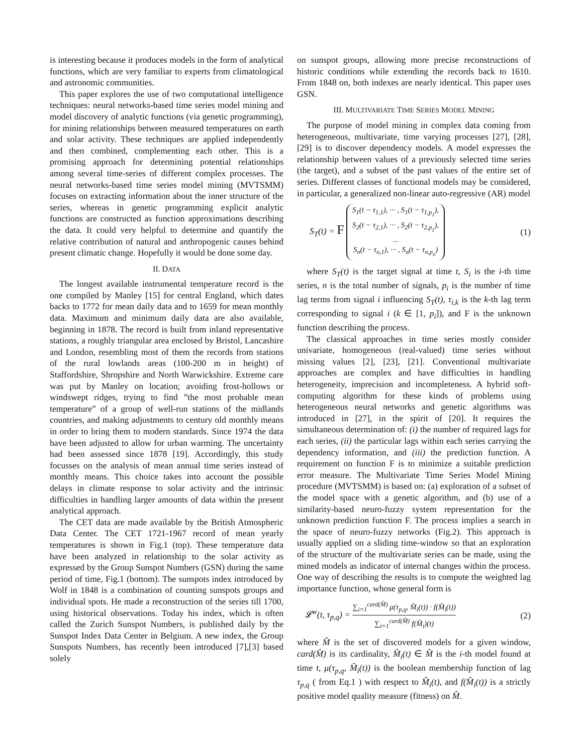is interesting because it produces models in the form of analytical functions, which are very familiar to experts from climatological and astronomic communities.
This paper explores the use of two computational intelligence techniques: neural networks-based time series model mining and model discovery of analytic functions (via genetic programming), for mining relationships between measured temperatures on earth and solar activity. These techniques are applied independently and then combined, complementing each other. This is a promising approach for determining potential relationships among several time-series of different complex processes. The neural networks-based time series model mining (MVTSMM) focuses on extracting information about the inner structure of the series, whereas in genetic programming explicit analytic functions are constructed as function approximations describing the data. It could very helpful to determine and quantify the relative contribution of natural and anthropogenic causes behind present climatic change. Hopefully it would be done some day.
II. DATA
The longest available instrumental temperature record is the one compiled by Manley [15] for central England, which dates backs to 1772 for mean daily data and to 1659 for mean monthly data. Maximum and minimum daily data are also available, beginning in 1878. The record is built from inland representative stations, a roughly triangular area enclosed by Bristol, Lancashire and London, resembling most of them the records from stations of the rural lowlands areas (100-200 m in height) of Staffordshire, Shropshire and North Warwickshire. Extreme care was put by Manley on location; avoiding frost-hollows or windswept ridges, trying to find ”the most probable mean temperature” of a group of well-run stations of the midlands countries, and making adjustments to century old monthly means in order to bring them to modern standards. Since 1974 the data have been adjusted to allow for urban warming. The uncertainty had been assessed since 1878 [19]. Accordingly, this study focusses on the analysis of mean annual time series instead of monthly means. This choice takes into account the possible delays in climate response to solar activity and the intrinsic difficulties in handling larger amounts of data within the present analytical approach.
The CET data are made available by the British Atmospheric Data Center. The CET 1721-1967 record of mean yearly temperatures is shown in Fig.1 (top). These temperature data have been analyzed in relationship to the solar activity as expressed by the Group Sunspot Numbers (GSN) during the same period of time, Fig.1 (bottom). The sunspots index introduced by Wolf in 1848 is a combination of counting sunspots groups and individual spots. He made a reconstruction of the series till 1700, using historical observations. Today his index, which is often called the Zurich Sunspot Numbers, is published daily by the Sunspot Index Data Center in Belgium. A new index, the Group Sunspots Numbers, has recently been introduced [7],[3] based solely
on sunspot groups, allowing more precise reconstructions of historic conditions while extending the records back to 1610. From 1848 on, both indexes are nearly identical. This paper uses GSN.
III. MULTIVARIATE TIME SERIES MODEL MINING
The purpose of model mining in complex data coming from heterogeneous, multivariate, time varying processes [27], [28], [29] is to discover dependency models. A model expresses the relationship between values of a previously selected time series (the target), and a subset of the past values of the entire set of series. Different classes of functional models may be considered, in particular, a generalized non-linear auto-regressive (AR) model
S<sub>T</sub>(t) = F S<sub>1</sub>(t − τ<sub>1,1</sub>), ··· , S<sub>1</sub>(t − τ<sub>1,p<sub>1</sub></sub>),
S<sub>2</sub>(t − τ<sub>2,1</sub>), ··· , S<sub>2</sub>(t − τ<sub>2,p<sub>2</sub></sub>),
...
S<sub>n</sub>(t − τ<sub>n,1</sub>), ··· , S<sub>n</sub>(t − τ<sub>n,p<sub>n</sub></sub>) (1)
where S<sub>T</sub>(t) is the target signal at time t, S<sub>i</sub> is the i-th time series, n is the total number of signals, p<sub>i</sub> is the number of time lag terms from signal i influencing S<sub>T</sub>(t), τ<sub>i,k</sub> is the k-th lag term corresponding to signal i (k ∈ [1, p<sub>i</sub>]), and F is the unknown function describing the process.
The classical approaches in time series mostly consider univariate, homogeneous (real-valued) time series without missing values [2], [23], [21]. Conventional multivariate approaches are complex and have difficulties in handling heterogeneity, imprecision and incompleteness. A hybrid soft-computing algorithm for these kinds of problems using heterogeneous neural networks and genetic algorithms was introduced in [27], in the spirit of [20]. It requires the simultaneous determination of: (i) the number of required lags for each series, (ii) the particular lags within each series carrying the dependency information, and (iii) the prediction function. A requirement on function F is to minimize a suitable prediction error measure. The Multivariate Time Series Model Mining procedure (MVTSMM) is based on: (a) exploration of a subset of the model space with a genetic algorithm, and (b) use of a similarity-based neuro-fuzzy system representation for the unknown prediction function F. The process implies a search in the space of neuro-fuzzy networks (Fig.2). This approach is usually applied on a sliding time-window so that an exploration of the structure of the multivariate series can be made, using the mined models as indicator of internal changes within the process. One way of describing the results is to compute the weighted lag importance function, whose general form is
𝓛<sup>w</sup>(t, τ<sub>p,q</sub>) = ∑<sub>i=1</sub><sup>card(M̂)</sup> μ(τ<sub>p,q</sub>, M̂<sub>i</sub>(t)) · f(M̂<sub>i</sub>(t)) ∑<sub>i=1</sub><sup>card(M̂)</sup> f(M̂<sub>i</sub>)(t) (2)
where M̂ is the set of discovered models for a given window, card(M̂) is its cardinality, M̂<sub>i</sub>(t) ∈ M̂ is the i-th model found at time t, μ(τ<sub>p,q</sub>, M̂<sub>i</sub>(t)) is the boolean membership function of lag τ<sub>p,q</sub> ( from Eq.1 ) with respect to M̂<sub>i</sub>(t), and f(M̂<sub>i</sub>(t)) is a strictly positive model quality measure (fitness) on M̂.